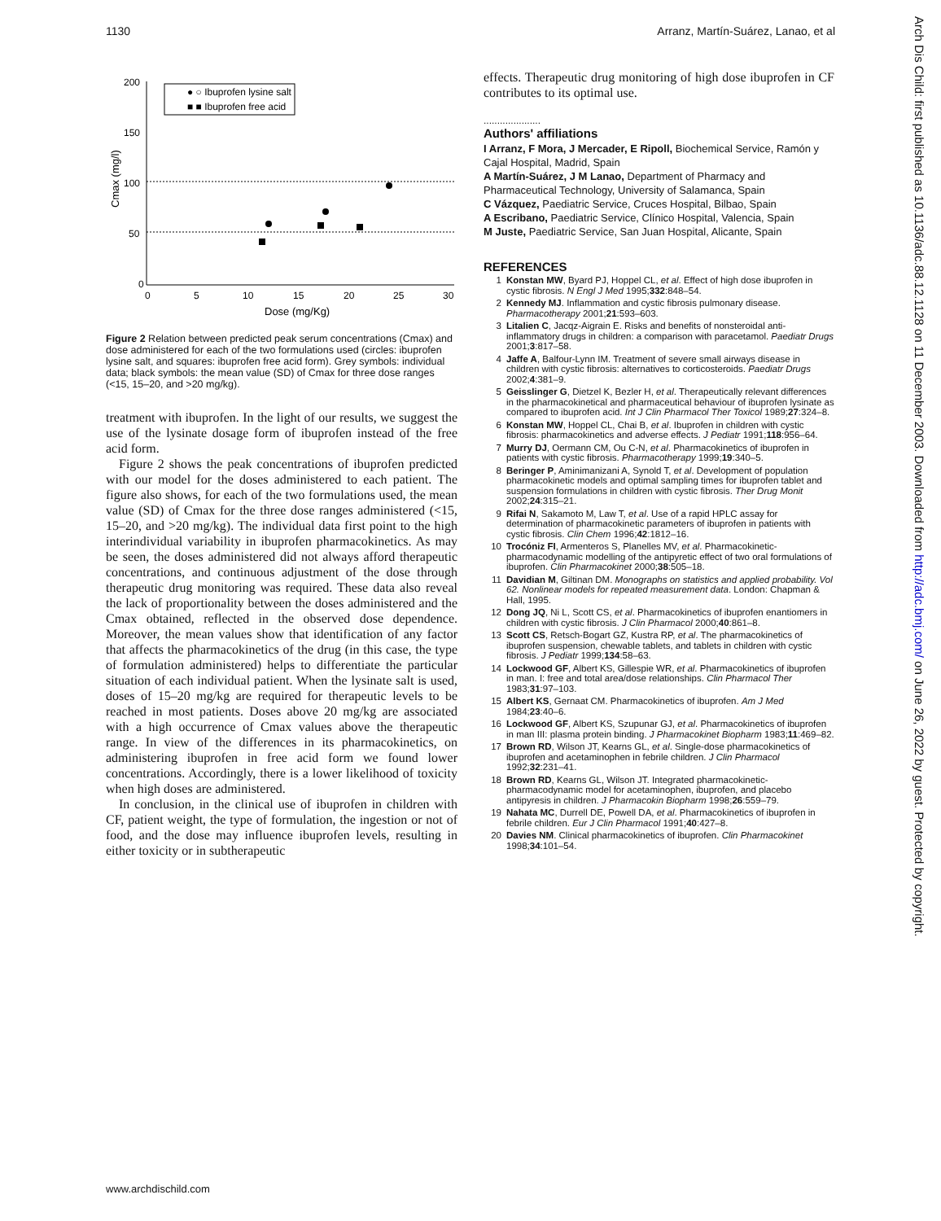1130 Arranz, Martín-Suárez, Lanao, et al
Cmax (mg/l)
200
150
100
50
0
0
5
10
15
20
25
30
Dose (mg/Kg)
● ○ Ibuprofen lysine salt
■ ■ Ibuprofen free acid
Figure 2 Relation between predicted peak serum concentrations (Cmax) and dose administered for each of the two formulations used (circles: ibuprofen lysine salt, and squares: ibuprofen free acid form). Grey symbols: individual data; black symbols: the mean value (SD) of Cmax for three dose ranges (<15, 15–20, and >20 mg/kg).
treatment with ibuprofen. In the light of our results, we suggest the use of the lysinate dosage form of ibuprofen instead of the free acid form.
Figure 2 shows the peak concentrations of ibuprofen predicted with our model for the doses administered to each patient. The figure also shows, for each of the two formulations used, the mean value (SD) of Cmax for the three dose ranges administered (<15, 15–20, and >20 mg/kg). The individual data first point to the high interindividual variability in ibuprofen pharmacokinetics. As may be seen, the doses administered did not always afford therapeutic concentrations, and continuous adjustment of the dose through therapeutic drug monitoring was required. These data also reveal the lack of proportionality between the doses administered and the Cmax obtained, reflected in the observed dose dependence. Moreover, the mean values show that identification of any factor that affects the pharmacokinetics of the drug (in this case, the type of formulation administered) helps to differentiate the particular situation of each individual patient. When the lysinate salt is used, doses of 15–20 mg/kg are required for therapeutic levels to be reached in most patients. Doses above 20 mg/kg are associated with a high occurrence of Cmax values above the therapeutic range. In view of the differences in its pharmacokinetics, on administering ibuprofen in free acid form we found lower concentrations. Accordingly, there is a lower likelihood of toxicity when high doses are administered.
In conclusion, in the clinical use of ibuprofen in children with CF, patient weight, the type of formulation, the ingestion or not of food, and the dose may influence ibuprofen levels, resulting in either toxicity or in subtherapeutic
effects. Therapeutic drug monitoring of high dose ibuprofen in CF contributes to its optimal use.
.....................
Authors' affiliations
I Arranz, F Mora, J Mercader, E Ripoll, Biochemical Service, Ramón y Cajal Hospital, Madrid, Spain
A Martín-Suárez, J M Lanao, Department of Pharmacy and Pharmaceutical Technology, University of Salamanca, Spain
C Vázquez, Paediatric Service, Cruces Hospital, Bilbao, Spain
A Escribano, Paediatric Service, Clínico Hospital, Valencia, Spain
M Juste, Paediatric Service, San Juan Hospital, Alicante, Spain
REFERENCES
1 Konstan MW, Byard PJ, Hoppel CL, et al. Effect of high dose ibuprofen in cystic fibrosis. N Engl J Med 1995;332:848–54.
2 Kennedy MJ. Inflammation and cystic fibrosis pulmonary disease. Pharmacotherapy 2001;21:593–603.
3 Litalien C, Jacqz-Aigrain E. Risks and benefits of nonsteroidal anti-inflammatory drugs in children: a comparison with paracetamol. Paediatr Drugs 2001;3:817–58.
4 Jaffe A, Balfour-Lynn IM. Treatment of severe small airways disease in children with cystic fibrosis: alternatives to corticosteroids. Paediatr Drugs 2002;4:381–9.
5 Geisslinger G, Dietzel K, Bezler H, et al. Therapeutically relevant differences in the pharmacokinetical and pharmaceutical behaviour of ibuprofen lysinate as compared to ibuprofen acid. Int J Clin Pharmacol Ther Toxicol 1989;27:324–8.
6 Konstan MW, Hoppel CL, Chai B, et al. Ibuprofen in children with cystic fibrosis: pharmacokinetics and adverse effects. J Pediatr 1991;118:956–64.
7 Murry DJ, Oermann CM, Ou C-N, et al. Pharmacokinetics of ibuprofen in patients with cystic fibrosis. Pharmacotherapy 1999;19:340–5.
8 Beringer P, Aminimanizani A, Synold T, et al. Development of population pharmacokinetic models and optimal sampling times for ibuprofen tablet and suspension formulations in children with cystic fibrosis. Ther Drug Monit 2002;24:315–21.
9 Rifai N, Sakamoto M, Law T, et al. Use of a rapid HPLC assay for determination of pharmacokinetic parameters of ibuprofen in patients with cystic fibrosis. Clin Chem 1996;42:1812–16.
10 Trocóniz FI, Armenteros S, Planelles MV, et al. Pharmacokinetic-pharmacodynamic modelling of the antipyretic effect of two oral formulations of ibuprofen. Clin Pharmacokinet 2000;38:505–18.
11 Davidian M, Giltinan DM. Monographs on statistics and applied probability. Vol 62. Nonlinear models for repeated measurement data. London: Chapman & Hall, 1995.
12 Dong JQ, Ni L, Scott CS, et al. Pharmacokinetics of ibuprofen enantiomers in children with cystic fibrosis. J Clin Pharmacol 2000;40:861–8.
13 Scott CS, Retsch-Bogart GZ, Kustra RP, et al. The pharmacokinetics of ibuprofen suspension, chewable tablets, and tablets in children with cystic fibrosis. J Pediatr 1999;134:58–63.
14 Lockwood GF, Albert KS, Gillespie WR, et al. Pharmacokinetics of ibuprofen in man. I: free and total area/dose relationships. Clin Pharmacol Ther 1983;31:97–103.
15 Albert KS, Gernaat CM. Pharmacokinetics of ibuprofen. Am J Med 1984;23:40–6.
16 Lockwood GF, Albert KS, Szupunar GJ, et al. Pharmacokinetics of ibuprofen in man III: plasma protein binding. J Pharmacokinet Biopharm 1983;11:469–82.
17 Brown RD, Wilson JT, Kearns GL, et al. Single-dose pharmacokinetics of ibuprofen and acetaminophen in febrile children. J Clin Pharmacol 1992;32:231–41.
18 Brown RD, Kearns GL, Wilson JT. Integrated pharmacokinetic-pharmacodynamic model for acetaminophen, ibuprofen, and placebo antipyresis in children. J Pharmacokin Biopharm 1998;26:559–79.
19 Nahata MC, Durrell DE, Powell DA, et al. Pharmacokinetics of ibuprofen in febrile children. Eur J Clin Pharmacol 1991;40:427–8.
20 Davies NM. Clinical pharmacokinetics of ibuprofen. Clin Pharmacokinet 1998;34:101–54.
Arch Dis Child: first published as 10.1136/adc.88.12.1128 on 11 December 2003. Downloaded from http://adc.bmj.com/ on June 26, 2022 by guest. Protected by copyright.
www.archdischild.com